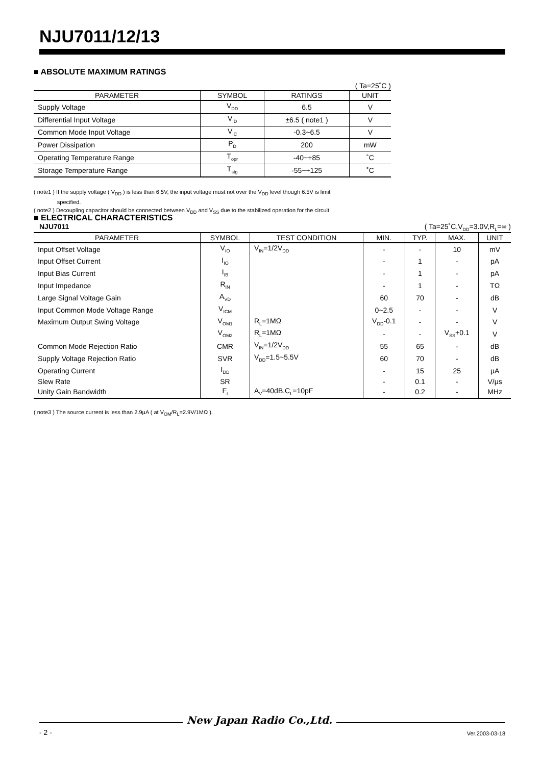NJU7011/12/13
■ ABSOLUTE MAXIMUM RATINGS
( Ta=25˚C )
| PARAMETER | SYMBOL | RATINGS | UNIT |
| --- | --- | --- | --- |
| Supply Voltage | V<sub>DD</sub> | 6.5 | V |
| Differential Input Voltage | V<sub>ID</sub> | ±6.5 ( note1 ) | V |
| Common Mode Input Voltage | V<sub>IC</sub> | -0.3~6.5 | V |
| Power Dissipation | P<sub>D</sub> | 200 | mW |
| Operating Temperature Range | T<sub>opr</sub> | -40~+85 | ˚C |
| Storage Temperature Range | T<sub>stg</sub> | -55~+125 | ˚C |
( note1 ) If the supply voltage ( V<sub>DD</sub> ) is less than 6.5V, the input voltage must not over the V<sub>DD</sub> level though 6.5V is limit
specified.
( note2 ) Decoupling capacitor should be connected between V<sub>DD</sub> and V<sub>SS</sub> due to the stabilized operation for the circuit.
■ ELECTRICAL CHARACTERISTICS
NJU7011 ( Ta=25˚C,V<sub>DD</sub>=3.0V,R<sub>L</sub>=∞ )
| PARAMETER | SYMBOL | TEST CONDITION | MIN. | TYP. | MAX. | UNIT |
| --- | --- | --- | --- | --- | --- | --- |
| Input Offset Voltage | V<sub>IO</sub> | V<sub>IN</sub>=1/2V<sub>DD</sub> | - | - | 10 | mV |
| Input Offset Current | I<sub>IO</sub> | | - | 1 | - | pA |
| Input Bias Current | I<sub>IB</sub> | | - | 1 | - | pA |
| Input Impedance | R<sub>IN</sub> | | - | 1 | - | TΩ |
| Large Signal Voltage Gain | A<sub>VD</sub> | | 60 | 70 | - | dB |
| Input Common Mode Voltage Range | V<sub>ICM</sub> | | 0~2.5 | - | - | V |
| Maximum Output Swing Voltage | V<sub>OM1</sub> | R<sub>L</sub>=1MΩ | V<sub>DD</sub>-0.1 | - | - | V |
| | V<sub>OM2</sub> | R<sub>L</sub>=1MΩ | - | - | V<sub>SS</sub>+0.1 | V |
| Common Mode Rejection Ratio | CMR | V<sub>IN</sub>=1/2V<sub>DD</sub> | 55 | 65 | - | dB |
| Supply Voltage Rejection Ratio | SVR | V<sub>DD</sub>=1.5~5.5V | 60 | 70 | - | dB |
| Operating Current | I<sub>DD</sub> | | - | 15 | 25 | μA |
| Slew Rate | SR | | - | 0.1 | - | V/μs |
| Unity Gain Bandwidth | F<sub>t</sub> | A<sub>V</sub>=40dB,C<sub>L</sub>=10pF | - | 0.2 | - | MHz |
( note3 ) The source current is less than 2.9μA ( at V<sub>OM</sub>/R<sub>L</sub>=2.9V/1MΩ ).
- 2 - New Japan Radio Co.,Ltd. Ver.2003-03-18